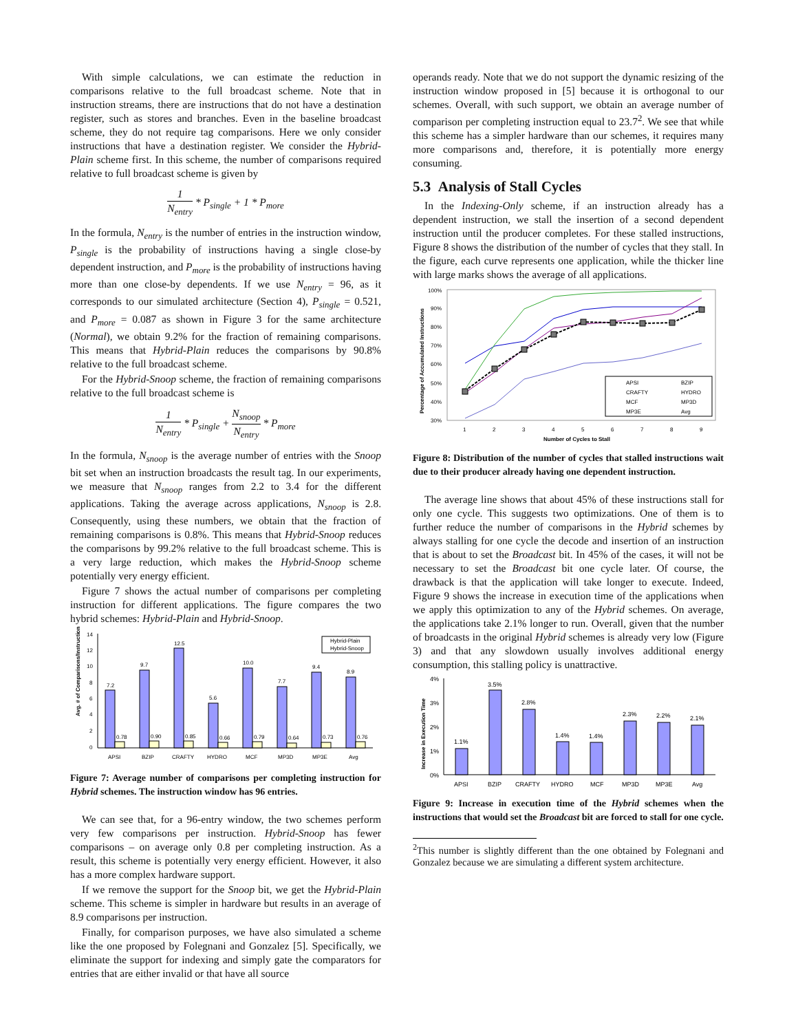With simple calculations, we can estimate the reduction in comparisons relative to the full broadcast scheme. Note that in instruction streams, there are instructions that do not have a destination register, such as stores and branches. Even in the baseline broadcast scheme, they do not require tag comparisons. Here we only consider instructions that have a destination register. We consider the Hybrid-Plain scheme first. In this scheme, the number of comparisons required relative to full broadcast scheme is given by
1 N<sub>entry</sub> * P<sub>single</sub> + 1 * P<sub>more</sub>
In the formula, N<sub>entry</sub> is the number of entries in the instruction window, P<sub>single</sub> is the probability of instructions having a single close-by dependent instruction, and P<sub>more</sub> is the probability of instructions having more than one close-by dependents. If we use N<sub>entry</sub> = 96, as it corresponds to our simulated architecture (Section 4), P<sub>single</sub> = 0.521, and P<sub>more</sub> = 0.087 as shown in Figure 3 for the same architecture (Normal), we obtain 9.2% for the fraction of remaining comparisons. This means that Hybrid-Plain reduces the comparisons by 90.8% relative to the full broadcast scheme.
For the Hybrid-Snoop scheme, the fraction of remaining comparisons relative to the full broadcast scheme is
1 N<sub>entry</sub> * P<sub>single</sub> + N<sub>snoop</sub> N<sub>entry</sub> * P<sub>more</sub>
In the formula, N<sub>snoop</sub> is the average number of entries with the Snoop bit set when an instruction broadcasts the result tag. In our experiments, we measure that N<sub>snoop</sub> ranges from 2.2 to 3.4 for the different applications. Taking the average across applications, N<sub>snoop</sub> is 2.8. Consequently, using these numbers, we obtain that the fraction of remaining comparisons is 0.8%. This means that Hybrid-Snoop reduces the comparisons by 99.2% relative to the full broadcast scheme. This is a very large reduction, which makes the Hybrid-Snoop scheme potentially very energy efficient.
Figure 7 shows the actual number of comparisons per completing instruction for different applications. The figure compares the two hybrid schemes: Hybrid-Plain and Hybrid-Snoop.
Avg. # of Comparisons/Instruction
14
12
10
8
6
4
2
0
7.2
9.7
12.5
5.6
10.0
7.7
9.4
8.9
0.78
0.90
0.85
0.66
0.79
0.64
0.73
0.76
Hybrid-Plain
Hybrid-Snoop
APSI
BZIP
CRAFTY
HYDRO
MCF
MP3D
MP3E
Avg
Figure 7: Average number of comparisons per completing instruction for Hybrid schemes. The instruction window has 96 entries.
We can see that, for a 96-entry window, the two schemes perform very few comparisons per instruction. Hybrid-Snoop has fewer comparisons – on average only 0.8 per completing instruction. As a result, this scheme is potentially very energy efficient. However, it also has a more complex hardware support.
If we remove the support for the Snoop bit, we get the Hybrid-Plain scheme. This scheme is simpler in hardware but results in an average of 8.9 comparisons per instruction.
Finally, for comparison purposes, we have also simulated a scheme like the one proposed by Folegnani and Gonzalez [5]. Specifically, we eliminate the support for indexing and simply gate the comparators for entries that are either invalid or that have all source
operands ready. Note that we do not support the dynamic resizing of the instruction window proposed in [5] because it is orthogonal to our schemes. Overall, with such support, we obtain an average number of comparison per completing instruction equal to 23.7<sup>2</sup>. We see that while this scheme has a simpler hardware than our schemes, it requires many more comparisons and, therefore, it is potentially more energy consuming.
5.3 Analysis of Stall Cycles
In the Indexing-Only scheme, if an instruction already has a dependent instruction, we stall the insertion of a second dependent instruction until the producer completes. For these stalled instructions, Figure 8 shows the distribution of the number of cycles that they stall. In the figure, each curve represents one application, while the thicker line with large marks shows the average of all applications.
Percentage of Accumulated Instructions
100%
90%
80%
70%
60%
50%
40%
30%
APSI
BZIP
CRAFTY
HYDRO
MCF
MP3D
MP3E
Avg
1
2
3
4
5
6
7
8
9
Number of Cycles to Stall
Figure 8: Distribution of the number of cycles that stalled instructions wait due to their producer already having one dependent instruction.
The average line shows that about 45% of these instructions stall for only one cycle. This suggests two optimizations. One of them is to further reduce the number of comparisons in the Hybrid schemes by always stalling for one cycle the decode and insertion of an instruction that is about to set the Broadcast bit. In 45% of the cases, it will not be necessary to set the Broadcast bit one cycle later. Of course, the drawback is that the application will take longer to execute. Indeed, Figure 9 shows the increase in execution time of the applications when we apply this optimization to any of the Hybrid schemes. On average, the applications take 2.1% longer to run. Overall, given that the number of broadcasts in the original Hybrid schemes is already very low (Figure 3) and that any slowdown usually involves additional energy consumption, this stalling policy is unattractive.
Increase in Execution Time
4%
3%
2%
1%
0%
1.1%
3.5%
2.8%
1.4%
1.4%
2.3%
2.2%
2.1%
APSI
BZIP
CRAFTY
HYDRO
MCF
MP3D
MP3E
Avg
Figure 9: Increase in execution time of the Hybrid schemes when the instructions that would set the Broadcast bit are forced to stall for one cycle.
<sup>2</sup> This number is slightly different than the one obtained by Folegnani and Gonzalez because we are simulating a different system architecture.